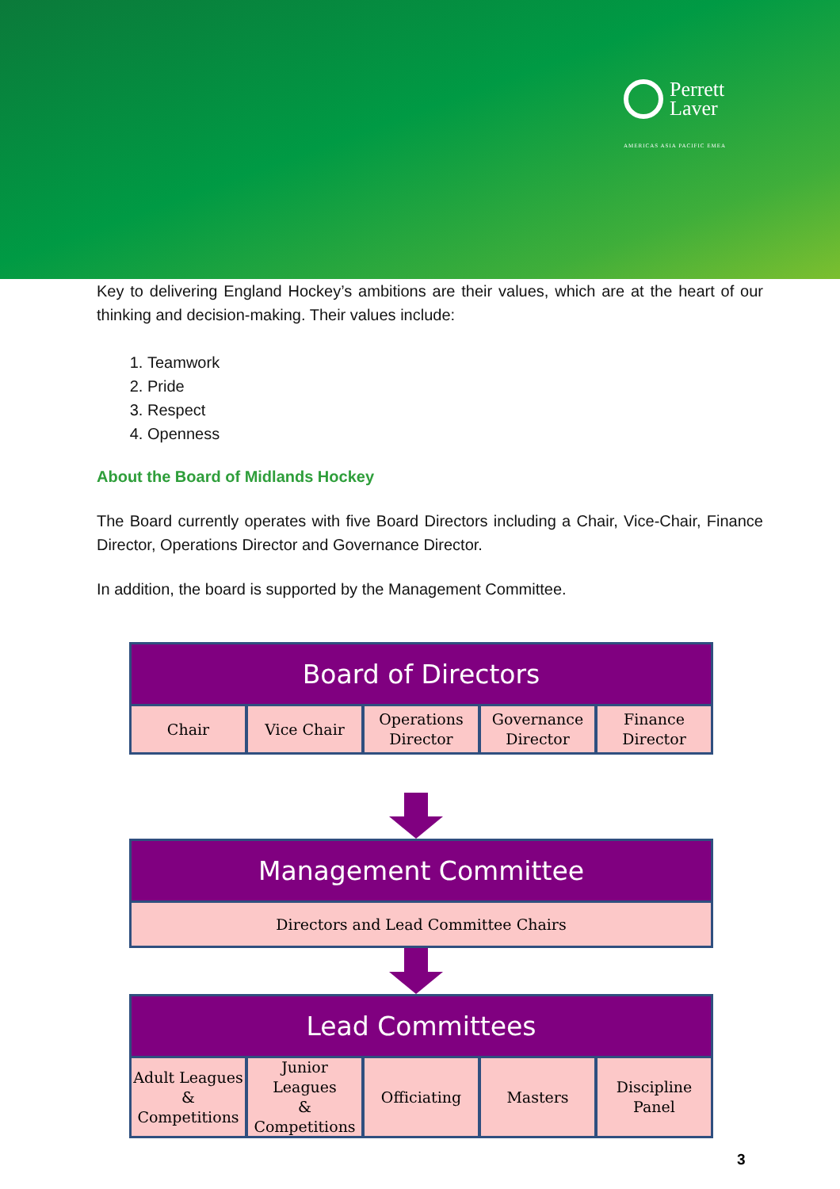Perrett
Laver
AMERICAS ASIA PACIFIC EMEA
Key to delivering England Hockey’s ambitions are their values, which are at the heart of our thinking and decision-making. Their values include:
1. Teamwork
2. Pride
3. Respect
4. Openness
About the Board of Midlands Hockey
The Board currently operates with five Board Directors including a Chair, Vice-Chair, Finance Director, Operations Director and Governance Director.
In addition, the board is supported by the Management Committee.
Board of Directors
Chair Vice Chair Operations
Director
Governance
Director
Finance
Director
Management Committee
Directors and Lead Committee Chairs
Lead Committees
Adult Leagues
&
Competitions
Junior Leagues
&
Competitions
Officiating Masters Discipline
Panel
3